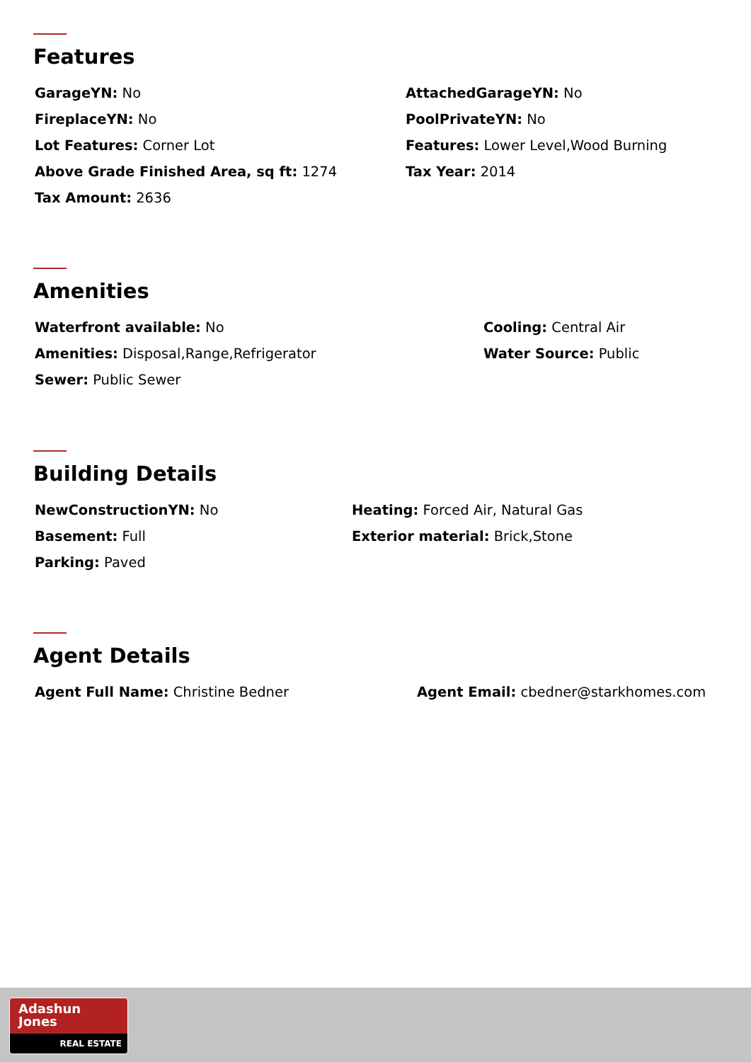Features
| GarageYN: No | AttachedGarageYN: No |
| FireplaceYN: No | PoolPrivateYN: No |
| Lot Features: Corner Lot | Features: Lower Level,Wood Burning |
| Above Grade Finished Area, sq ft: 1274 | Tax Year: 2014 |
| Tax Amount: 2636 | |
Amenities
| Waterfront available: No | Cooling: Central Air |
| Amenities: Disposal,Range,Refrigerator | Water Source: Public |
| Sewer: Public Sewer | |
Building Details
| NewConstructionYN: No | Heating: Forced Air, Natural Gas |
| Basement: Full | Exterior material: Brick,Stone |
| Parking: Paved | |
Agent Details
| Agent Full Name: Christine Bedner | Agent Email: cbedner@starkhomes.com |
Adashun
Jones
REAL ESTATE